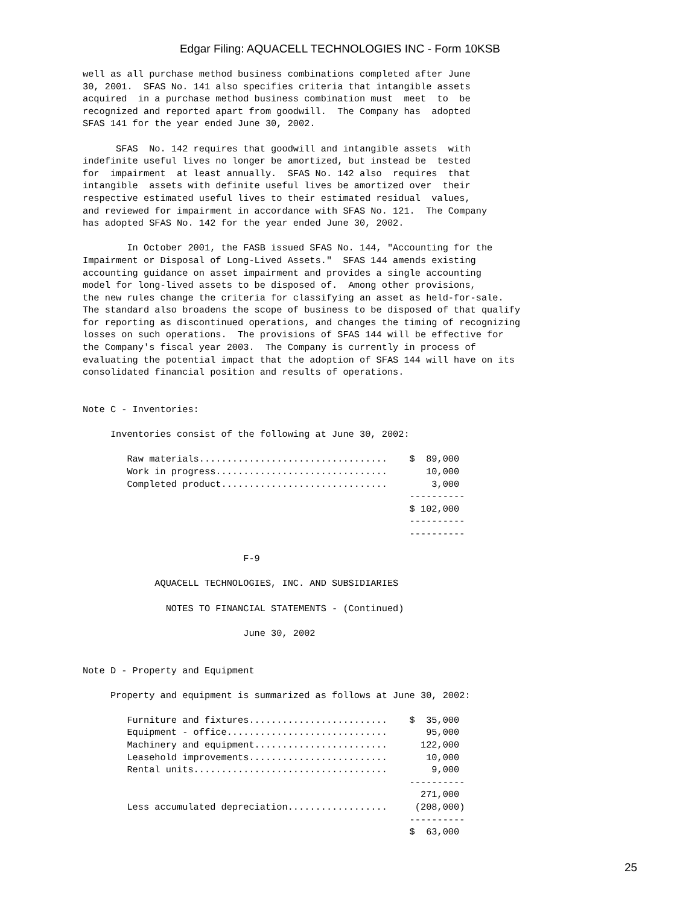Edgar Filing: AQUACELL TECHNOLOGIES INC - Form 10KSB
well as all purchase method business combinations completed after June
30, 2001.  SFAS No. 141 also specifies criteria that intangible assets
acquired  in a purchase method business combination must  meet  to  be
recognized and reported apart from goodwill.  The Company has  adopted
SFAS 141 for the year ended June 30, 2002.

      SFAS  No. 142 requires that goodwill and intangible assets  with
indefinite useful lives no longer be amortized, but instead be  tested
for  impairment  at least annually.  SFAS No. 142 also  requires  that
intangible  assets with definite useful lives be amortized over  their
respective estimated useful lives to their estimated residual  values,
and reviewed for impairment in accordance with SFAS No. 121.  The Company
has adopted SFAS No. 142 for the year ended June 30, 2002.

        In October 2001, the FASB issued SFAS No. 144, "Accounting for the
Impairment or Disposal of Long-Lived Assets."  SFAS 144 amends existing
accounting guidance on asset impairment and provides a single accounting
model for long-lived assets to be disposed of.  Among other provisions,
the new rules change the criteria for classifying an asset as held-for-sale.
The standard also broadens the scope of business to be disposed of that qualify
for reporting as discontinued operations, and changes the timing of recognizing
losses on such operations.  The provisions of SFAS 144 will be effective for
the Company's fiscal year 2003.  The Company is currently in process of
evaluating the potential impact that the adoption of SFAS 144 will have on its
consolidated financial position and results of operations.


Note C - Inventories:

     Inventories consist of the following at June 30, 2002:

        Raw materials..................................    $  89,000
        Work in progress...............................       10,000
        Completed product..............................        3,000
                                                           ----------
                                                           $ 102,000
                                                           ----------
                                                           ----------

                             F-9

             AQUACELL TECHNOLOGIES, INC. AND SUBSIDIARIES

               NOTES TO FINANCIAL STATEMENTS - (Continued)

                             June 30, 2002


Note D - Property and Equipment

     Property and equipment is summarized as follows at June 30, 2002:

        Furniture and fixtures.........................    $  35,000
        Equipment - office.............................       95,000
        Machinery and equipment........................      122,000
        Leasehold improvements.........................       10,000
        Rental units...................................        9,000
                                                           ----------
                                                             271,000
        Less accumulated depreciation..................     (208,000)
                                                           ----------
                                                           $  63,000
25